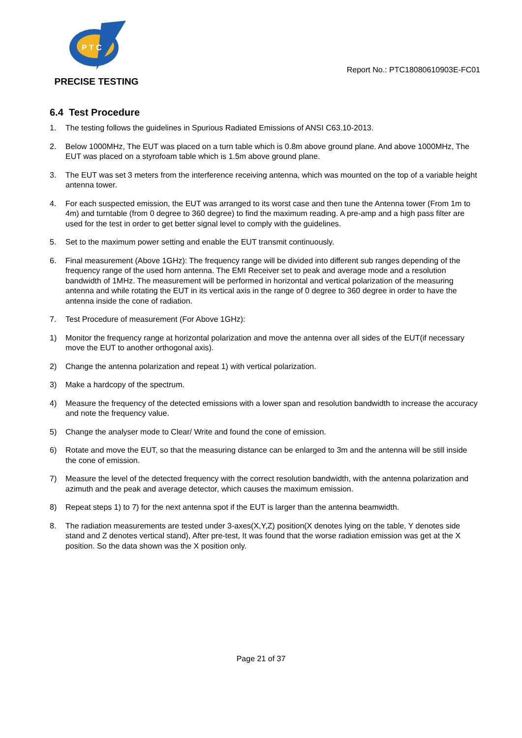P T C
PRECISE TESTING
Report No.: PTC18080610903E-FC01
6.4 Test Procedure
1. The testing follows the guidelines in Spurious Radiated Emissions of ANSI C63.10-2013.
2. Below 1000MHz, The EUT was placed on a turn table which is 0.8m above ground plane. And above 1000MHz, The EUT was placed on a styrofoam table which is 1.5m above ground plane.
3. The EUT was set 3 meters from the interference receiving antenna, which was mounted on the top of a variable height antenna tower.
4. For each suspected emission, the EUT was arranged to its worst case and then tune the Antenna tower (From 1m to 4m) and turntable (from 0 degree to 360 degree) to find the maximum reading. A pre-amp and a high pass filter are used for the test in order to get better signal level to comply with the guidelines.
5. Set to the maximum power setting and enable the EUT transmit continuously.
6. Final measurement (Above 1GHz): The frequency range will be divided into different sub ranges depending of the frequency range of the used horn antenna. The EMI Receiver set to peak and average mode and a resolution bandwidth of 1MHz. The measurement will be performed in horizontal and vertical polarization of the measuring antenna and while rotating the EUT in its vertical axis in the range of 0 degree to 360 degree in order to have the antenna inside the cone of radiation.
7. Test Procedure of measurement (For Above 1GHz):
1) Monitor the frequency range at horizontal polarization and move the antenna over all sides of the EUT(if necessary move the EUT to another orthogonal axis).
2) Change the antenna polarization and repeat 1) with vertical polarization.
3) Make a hardcopy of the spectrum.
4) Measure the frequency of the detected emissions with a lower span and resolution bandwidth to increase the accuracy and note the frequency value.
5) Change the analyser mode to Clear/ Write and found the cone of emission.
6) Rotate and move the EUT, so that the measuring distance can be enlarged to 3m and the antenna will be still inside the cone of emission.
7) Measure the level of the detected frequency with the correct resolution bandwidth, with the antenna polarization and azimuth and the peak and average detector, which causes the maximum emission.
8) Repeat steps 1) to 7) for the next antenna spot if the EUT is larger than the antenna beamwidth.
8. The radiation measurements are tested under 3-axes(X,Y,Z) position(X denotes lying on the table, Y denotes side stand and Z denotes vertical stand), After pre-test, It was found that the worse radiation emission was get at the X position. So the data shown was the X position only.
Page 21 of 37